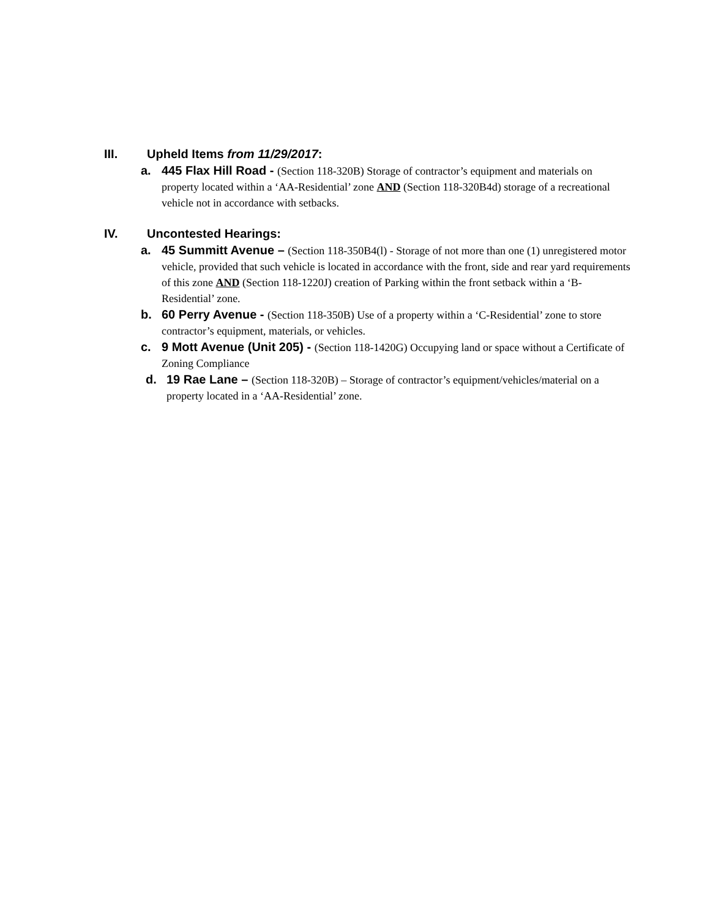III. Upheld Items from 11/29/2017:
a. 445 Flax Hill Road - (Section 118-320B) Storage of contractor’s equipment and materials on property located within a ‘AA-Residential’ zone AND (Section 118-320B4d) storage of a recreational vehicle not in accordance with setbacks.
IV. Uncontested Hearings:
a. 45 Summitt Avenue – (Section 118-350B4(l) - Storage of not more than one (1) unregistered motor vehicle, provided that such vehicle is located in accordance with the front, side and rear yard requirements of this zone AND (Section 118-1220J) creation of Parking within the front setback within a ‘B-Residential’ zone.
b. 60 Perry Avenue - (Section 118-350B) Use of a property within a ‘C-Residential’ zone to store contractor’s equipment, materials, or vehicles.
c. 9 Mott Avenue (Unit 205) - (Section 118-1420G) Occupying land or space without a Certificate of Zoning Compliance
d. 19 Rae Lane – (Section 118-320B) – Storage of contractor’s equipment/vehicles/material on a property located in a ‘AA-Residential’ zone.